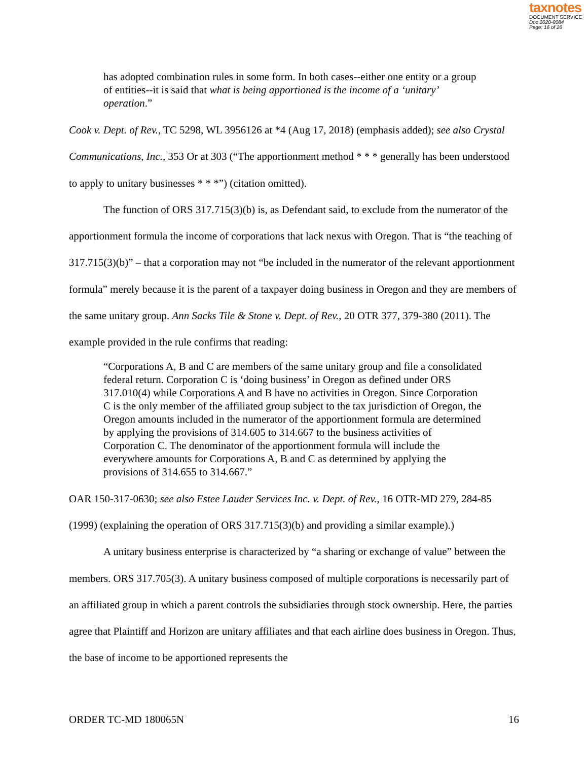taxnotes
DOCUMENT SERVICE
Doc 2020-8084
Page: 16 of 26
has adopted combination rules in some form. In both cases--either one entity or a group of entities--it is said that what is being apportioned is the income of a ‘unitary’ operation.”
Cook v. Dept. of Rev., TC 5298, WL 3956126 at *4 (Aug 17, 2018) (emphasis added); see also Crystal Communications, Inc., 353 Or at 303 (“The apportionment method * * * generally has been understood to apply to unitary businesses * * *”) (citation omitted).
The function of ORS 317.715(3)(b) is, as Defendant said, to exclude from the numerator of the apportionment formula the income of corporations that lack nexus with Oregon. That is “the teaching of 317.715(3)(b)” – that a corporation may not “be included in the numerator of the relevant apportionment formula” merely because it is the parent of a taxpayer doing business in Oregon and they are members of the same unitary group. Ann Sacks Tile & Stone v. Dept. of Rev., 20 OTR 377, 379-380 (2011). The example provided in the rule confirms that reading:
“Corporations A, B and C are members of the same unitary group and file a consolidated federal return. Corporation C is ‘doing business’ in Oregon as defined under ORS 317.010(4) while Corporations A and B have no activities in Oregon. Since Corporation C is the only member of the affiliated group subject to the tax jurisdiction of Oregon, the Oregon amounts included in the numerator of the apportionment formula are determined by applying the provisions of 314.605 to 314.667 to the business activities of Corporation C. The denominator of the apportionment formula will include the everywhere amounts for Corporations A, B and C as determined by applying the provisions of 314.655 to 314.667.”
OAR 150-317-0630; see also Estee Lauder Services Inc. v. Dept. of Rev., 16 OTR-MD 279, 284-85 (1999) (explaining the operation of ORS 317.715(3)(b) and providing a similar example).)
A unitary business enterprise is characterized by “a sharing or exchange of value” between the members. ORS 317.705(3). A unitary business composed of multiple corporations is necessarily part of an affiliated group in which a parent controls the subsidiaries through stock ownership. Here, the parties agree that Plaintiff and Horizon are unitary affiliates and that each airline does business in Oregon. Thus, the base of income to be apportioned represents the
ORDER TC-MD 180065N 16